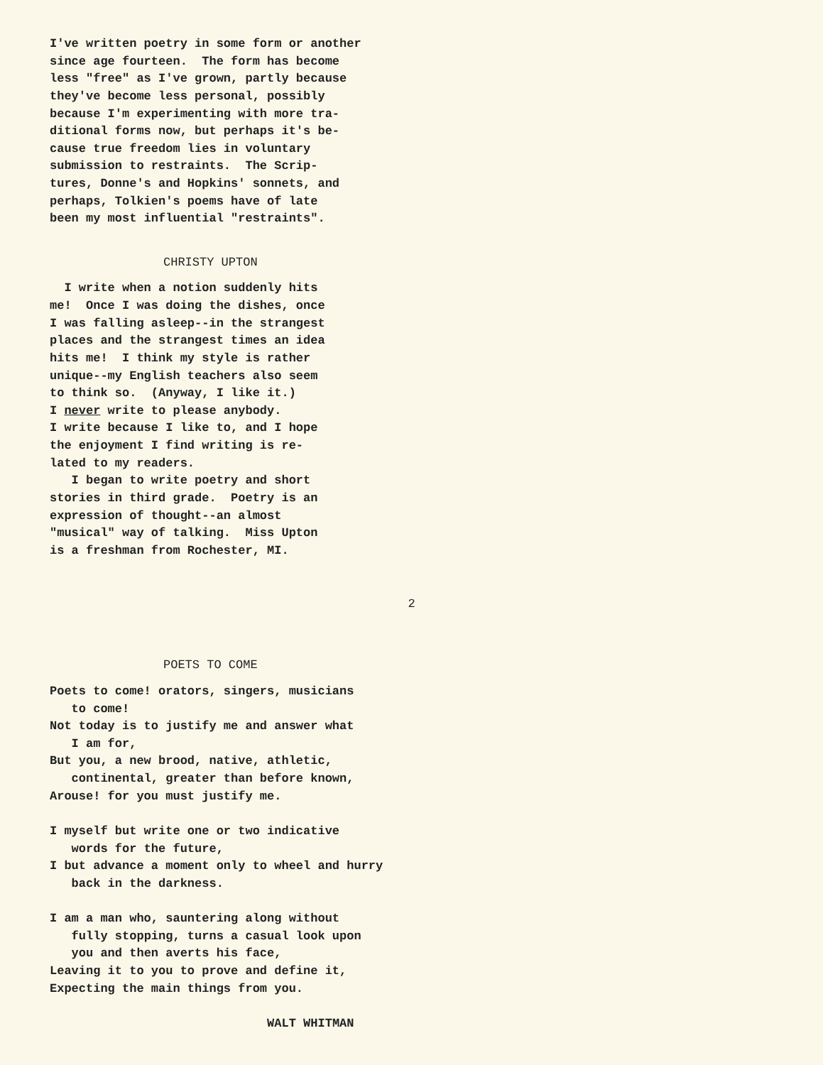I've written poetry in some form or another since age fourteen. The form has become less "free" as I've grown, partly because they've become less personal, possibly because I'm experimenting with more tra- ditional forms now, but perhaps it's be- cause true freedom lies in voluntary submission to restraints. The Scrip- tures, Donne's and Hopkins' sonnets, and perhaps, Tolkien's poems have of late been my most influential "restraints".
CHRISTY UPTON
I write when a notion suddenly hits me! Once I was doing the dishes, once I was falling asleep--in the strangest places and the strangest times an idea hits me! I think my style is rather unique--my English teachers also seem to think so. (Anyway, I like it.) I never write to please anybody. I write because I like to, and I hope the enjoyment I find writing is re- lated to my readers. I began to write poetry and short stories in third grade. Poetry is an expression of thought--an almost "musical" way of talking. Miss Upton is a freshman from Rochester, MI.
2
POETS TO COME
Poets to come! orators, singers, musicians to come! Not today is to justify me and answer what I am for, But you, a new brood, native, athletic, continental, greater than before known, Arouse! for you must justify me. I myself but write one or two indicative words for the future, I but advance a moment only to wheel and hurry back in the darkness. I am a man who, sauntering along without fully stopping, turns a casual look upon you and then averts his face, Leaving it to you to prove and define it, Expecting the main things from you. WALT WHITMAN